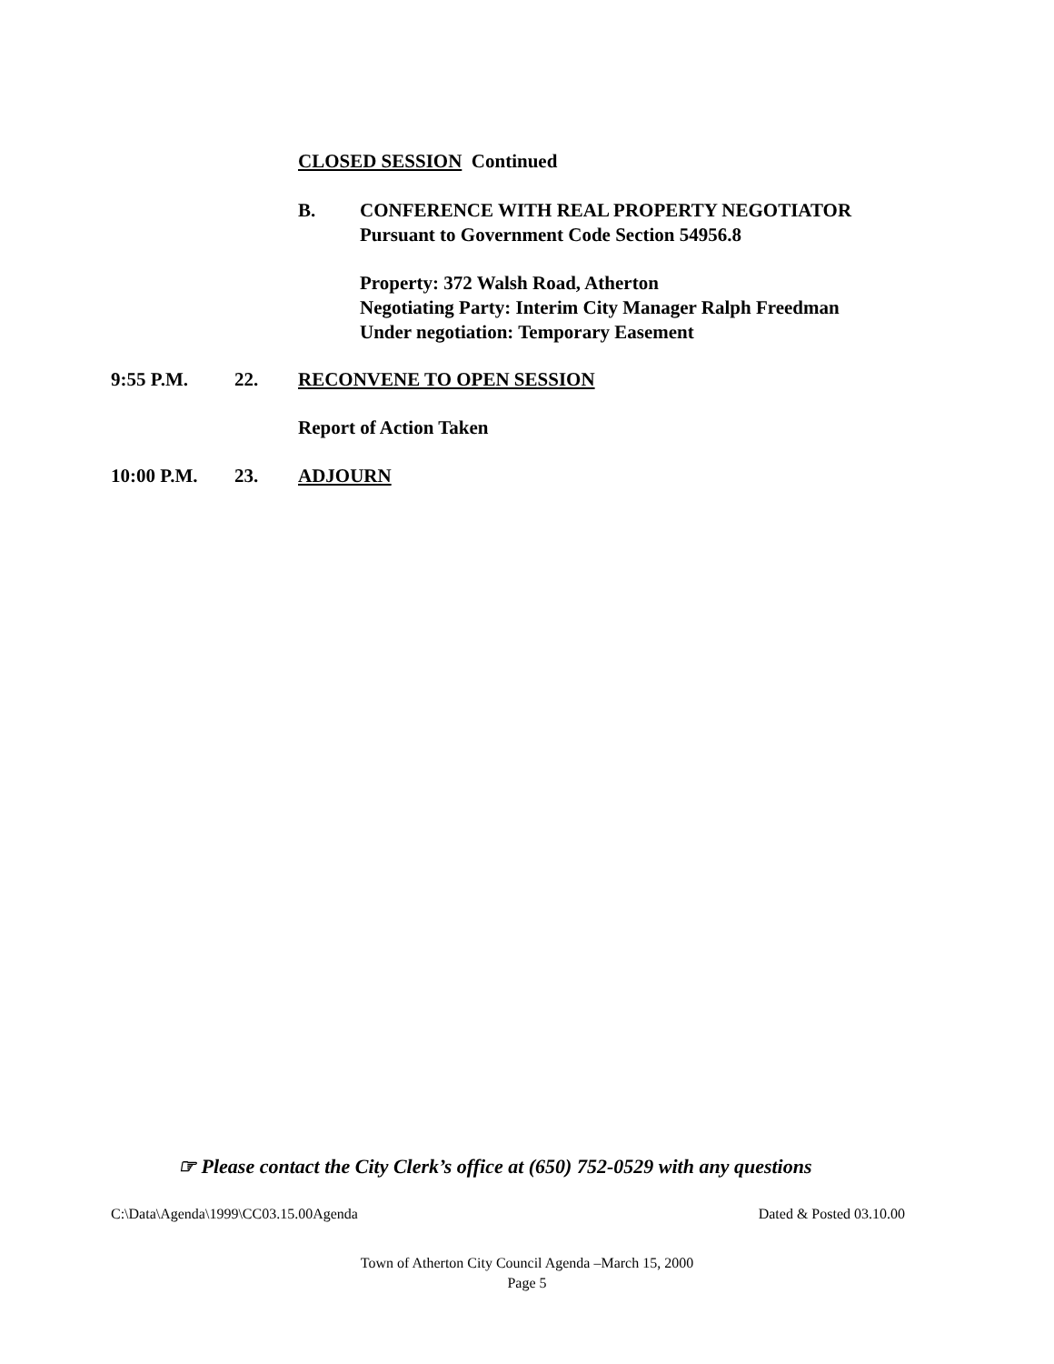CLOSED SESSION Continued
B. CONFERENCE WITH REAL PROPERTY NEGOTIATOR
Pursuant to Government Code Section 54956.8
Property: 372 Walsh Road, Atherton
Negotiating Party: Interim City Manager Ralph Freedman
Under negotiation: Temporary Easement
9:55 P.M. 22. RECONVENE TO OPEN SESSION
Report of Action Taken
10:00 P.M. 23. ADJOURN
☞ Please contact the City Clerk’s office at (650) 752-0529 with any questions
C:\Data\Agenda\1999\CC03.15.00Agenda Dated & Posted 03.10.00
Town of Atherton City Council Agenda –March 15, 2000
Page 5